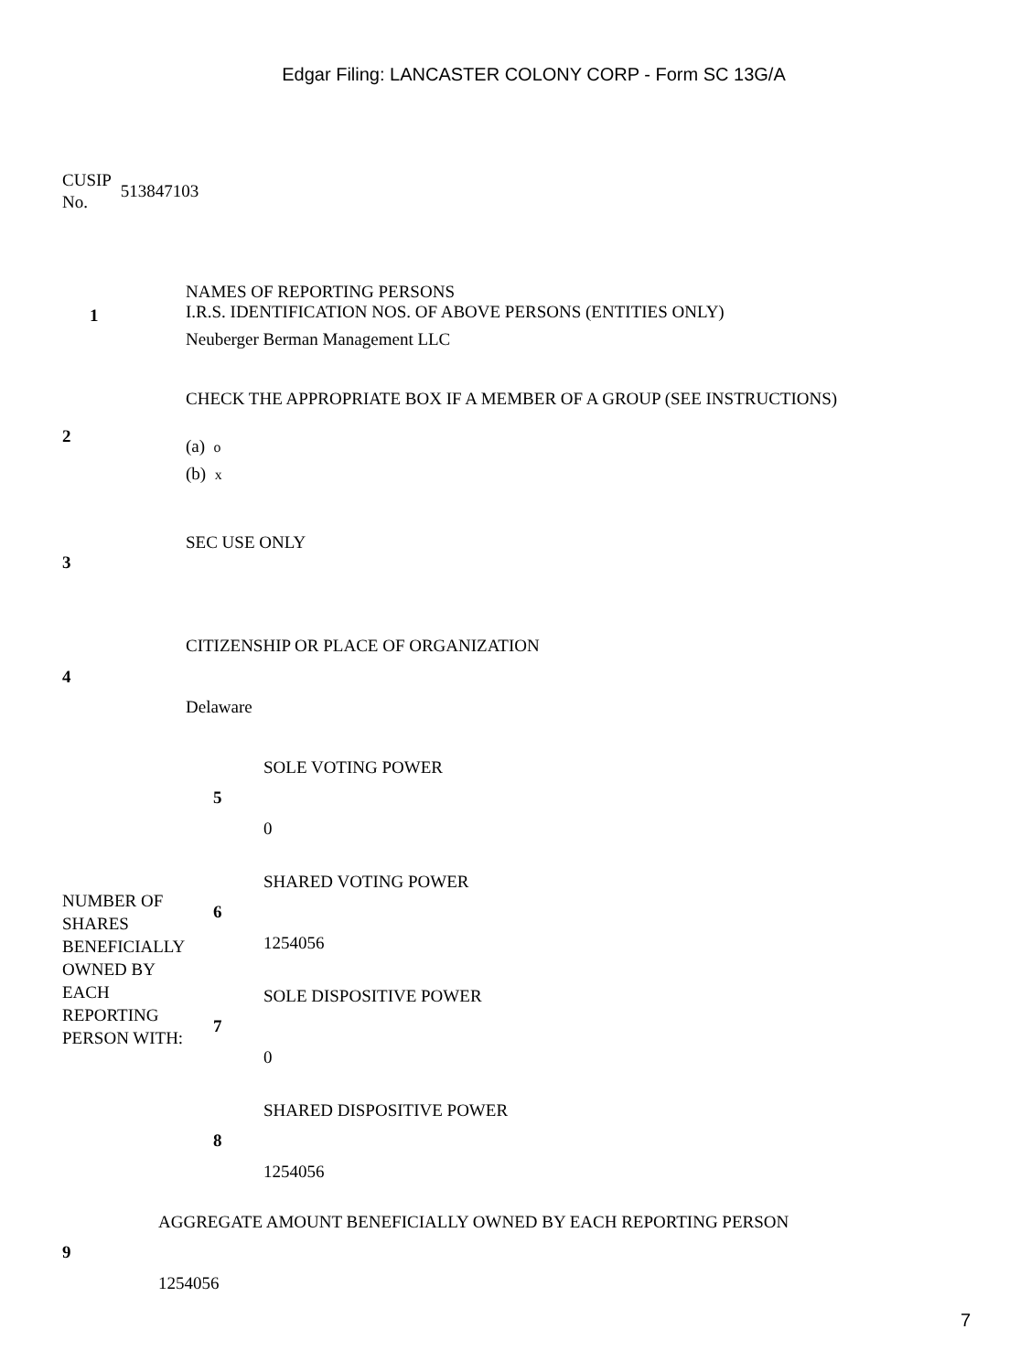Edgar Filing: LANCASTER COLONY CORP - Form SC 13G/A
CUSIP
No.
513847103
| 1 | NAMES OF REPORTING PERSONS I.R.S. IDENTIFICATION NOS. OF ABOVE PERSONS (ENTITIES ONLY) Neuberger Berman Management LLC |
| 2 | CHECK THE APPROPRIATE BOX IF A MEMBER OF A GROUP (SEE INSTRUCTIONS) (a) o (b) x |
| 3 | SEC USE ONLY |
| 4 | CITIZENSHIP OR PLACE OF ORGANIZATION Delaware |
| NUMBER OF SHARES BENEFICIALLY OWNED BY EACH REPORTING PERSON WITH: | 5 | SOLE VOTING POWER 0 |
| | 6 | SHARED VOTING POWER 1254056 |
| | 7 | SOLE DISPOSITIVE POWER 0 |
| | 8 | SHARED DISPOSITIVE POWER 1254056 |
| 9 | AGGREGATE AMOUNT BENEFICIALLY OWNED BY EACH REPORTING PERSON 1254056 |
7